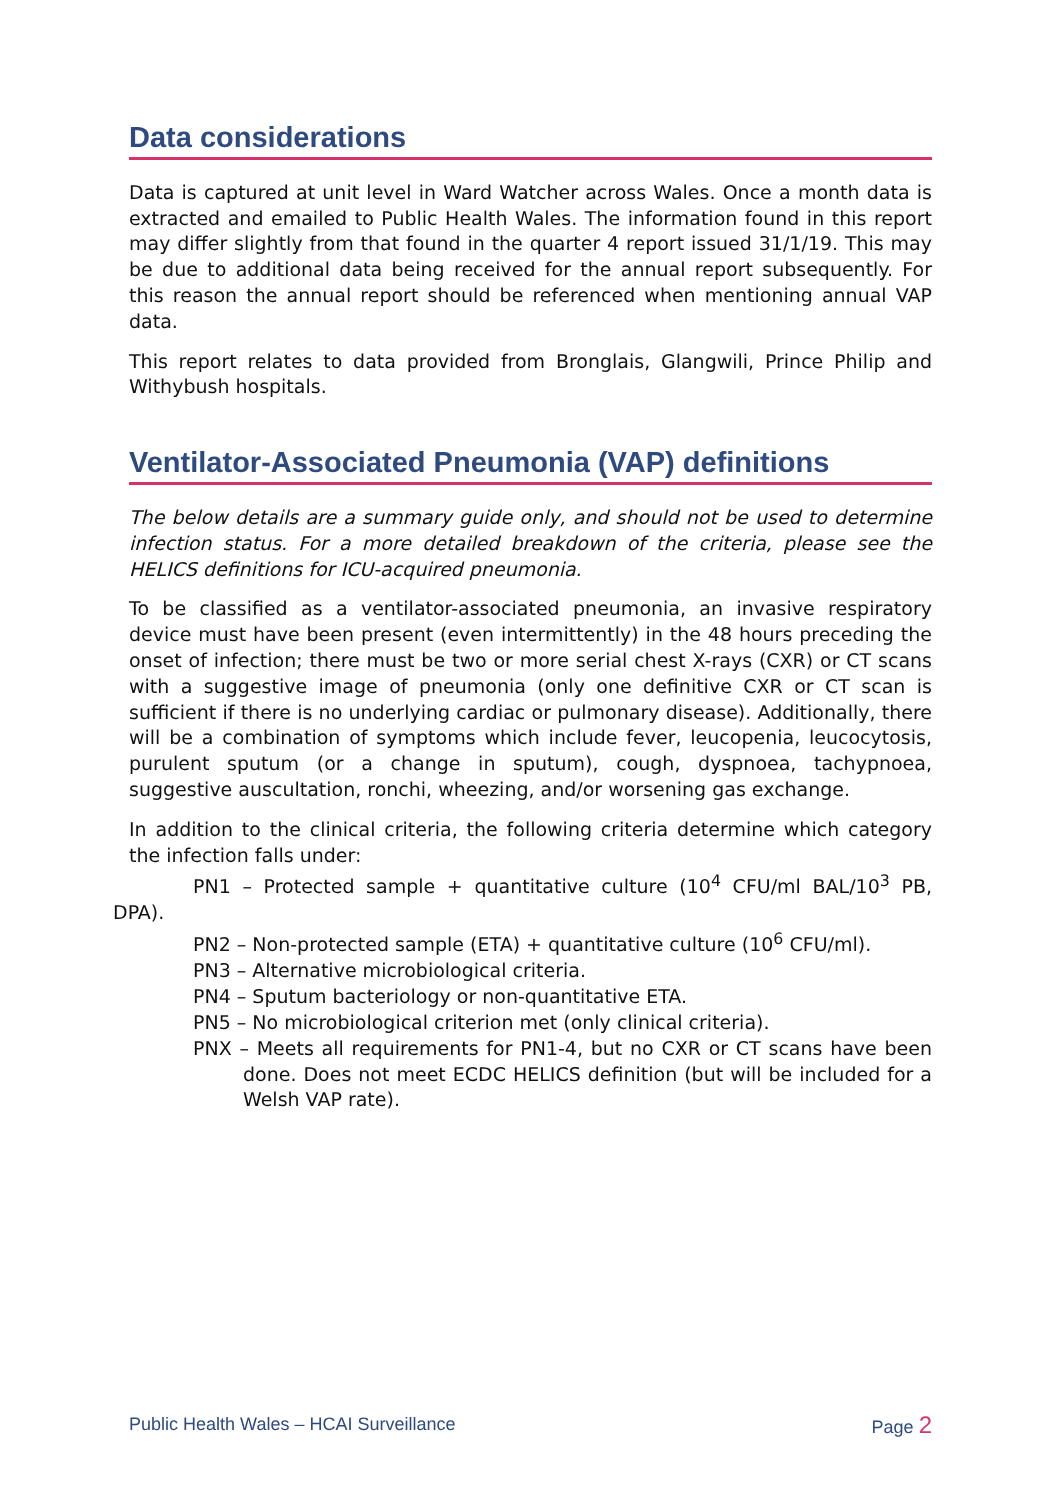Data considerations
Data is captured at unit level in Ward Watcher across Wales. Once a month data is extracted and emailed to Public Health Wales. The information found in this report may differ slightly from that found in the quarter 4 report issued 31/1/19. This may be due to additional data being received for the annual report subsequently. For this reason the annual report should be referenced when mentioning annual VAP data.
This report relates to data provided from Bronglais, Glangwili, Prince Philip and Withybush hospitals.
Ventilator-Associated Pneumonia (VAP) definitions
The below details are a summary guide only, and should not be used to determine infection status. For a more detailed breakdown of the criteria, please see the HELICS definitions for ICU-acquired pneumonia.
To be classified as a ventilator-associated pneumonia, an invasive respiratory device must have been present (even intermittently) in the 48 hours preceding the onset of infection; there must be two or more serial chest X-rays (CXR) or CT scans with a suggestive image of pneumonia (only one definitive CXR or CT scan is sufficient if there is no underlying cardiac or pulmonary disease). Additionally, there will be a combination of symptoms which include fever, leucopenia, leucocytosis, purulent sputum (or a change in sputum), cough, dyspnoea, tachypnoea, suggestive auscultation, ronchi, wheezing, and/or worsening gas exchange.
In addition to the clinical criteria, the following criteria determine which category the infection falls under:
PN1 – Protected sample + quantitative culture (10<sup>4</sup> CFU/ml BAL/10<sup>3</sup> PB, DPA).
PN2 – Non-protected sample (ETA) + quantitative culture (10<sup>6</sup> CFU/ml).
PN3 – Alternative microbiological criteria.
PN4 – Sputum bacteriology or non-quantitative ETA.
PN5 – No microbiological criterion met (only clinical criteria).
PNX – Meets all requirements for PN1-4, but no CXR or CT scans have been done. Does not meet ECDC HELICS definition (but will be included for a Welsh VAP rate).
Public Health Wales – HCAI Surveillance Page 2